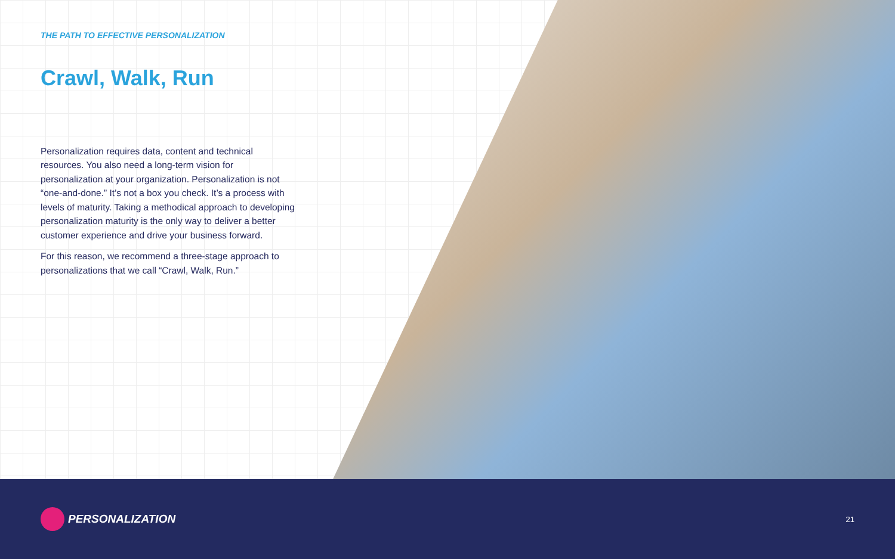THE PATH TO EFFECTIVE PERSONALIZATION
Crawl, Walk, Run
Personalization requires data, content and technical resources. You also need a long-term vision for personalization at your organization. Personalization is not “one-and-done.” It’s not a box you check. It’s a process with levels of maturity. Taking a methodical approach to developing personalization maturity is the only way to deliver a better customer experience and drive your business forward.
For this reason, we recommend a three-stage approach to personalizations that we call “Crawl, Walk, Run.”
PERSONALIZATION
21